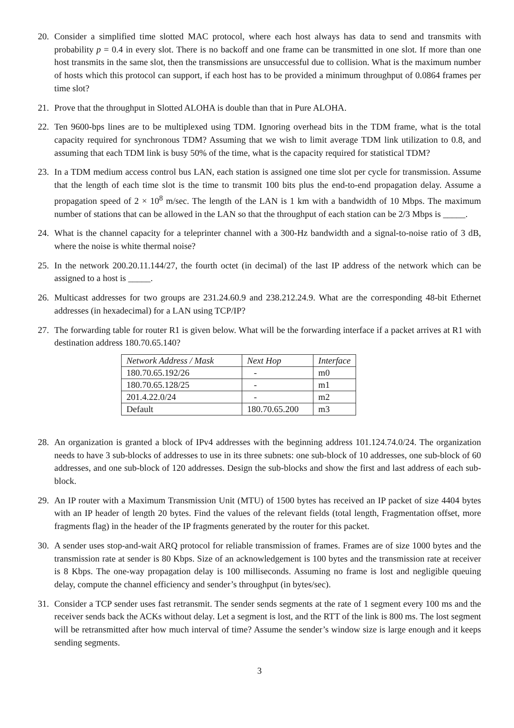20. Consider a simplified time slotted MAC protocol, where each host always has data to send and transmits with probability p = 0.4 in every slot. There is no backoff and one frame can be transmitted in one slot. If more than one host transmits in the same slot, then the transmissions are unsuccessful due to collision. What is the maximum number of hosts which this protocol can support, if each host has to be provided a minimum throughput of 0.0864 frames per time slot?
21. Prove that the throughput in Slotted ALOHA is double than that in Pure ALOHA.
22. Ten 9600-bps lines are to be multiplexed using TDM. Ignoring overhead bits in the TDM frame, what is the total capacity required for synchronous TDM? Assuming that we wish to limit average TDM link utilization to 0.8, and assuming that each TDM link is busy 50% of the time, what is the capacity required for statistical TDM?
23. In a TDM medium access control bus LAN, each station is assigned one time slot per cycle for transmission. Assume that the length of each time slot is the time to transmit 100 bits plus the end-to-end propagation delay. Assume a propagation speed of 2 × 10<sup>8</sup> m/sec. The length of the LAN is 1 km with a bandwidth of 10 Mbps. The maximum number of stations that can be allowed in the LAN so that the throughput of each station can be 2/3 Mbps is _____.
24. What is the channel capacity for a teleprinter channel with a 300-Hz bandwidth and a signal-to-noise ratio of 3 dB, where the noise is white thermal noise?
25. In the network 200.20.11.144/27, the fourth octet (in decimal) of the last IP address of the network which can be assigned to a host is _____.
26. Multicast addresses for two groups are 231.24.60.9 and 238.212.24.9. What are the corresponding 48-bit Ethernet addresses (in hexadecimal) for a LAN using TCP/IP?
27. The forwarding table for router R1 is given below. What will be the forwarding interface if a packet arrives at R1 with destination address 180.70.65.140?
| Network Address / Mask | Next Hop | Interface |
| 180.70.65.192/26 | - | m0 |
| 180.70.65.128/25 | - | m1 |
| 201.4.22.0/24 | - | m2 |
| Default | 180.70.65.200 | m3 |
28. An organization is granted a block of IPv4 addresses with the beginning address 101.124.74.0/24. The organization needs to have 3 sub-blocks of addresses to use in its three subnets: one sub-block of 10 addresses, one sub-block of 60 addresses, and one sub-block of 120 addresses. Design the sub-blocks and show the first and last address of each sub-block.
29. An IP router with a Maximum Transmission Unit (MTU) of 1500 bytes has received an IP packet of size 4404 bytes with an IP header of length 20 bytes. Find the values of the relevant fields (total length, Fragmentation offset, more fragments flag) in the header of the IP fragments generated by the router for this packet.
30. A sender uses stop-and-wait ARQ protocol for reliable transmission of frames. Frames are of size 1000 bytes and the transmission rate at sender is 80 Kbps. Size of an acknowledgement is 100 bytes and the transmission rate at receiver is 8 Kbps. The one-way propagation delay is 100 milliseconds. Assuming no frame is lost and negligible queuing delay, compute the channel efficiency and sender’s throughput (in bytes/sec).
31. Consider a TCP sender uses fast retransmit. The sender sends segments at the rate of 1 segment every 100 ms and the receiver sends back the ACKs without delay. Let a segment is lost, and the RTT of the link is 800 ms. The lost segment will be retransmitted after how much interval of time? Assume the sender’s window size is large enough and it keeps sending segments.
3